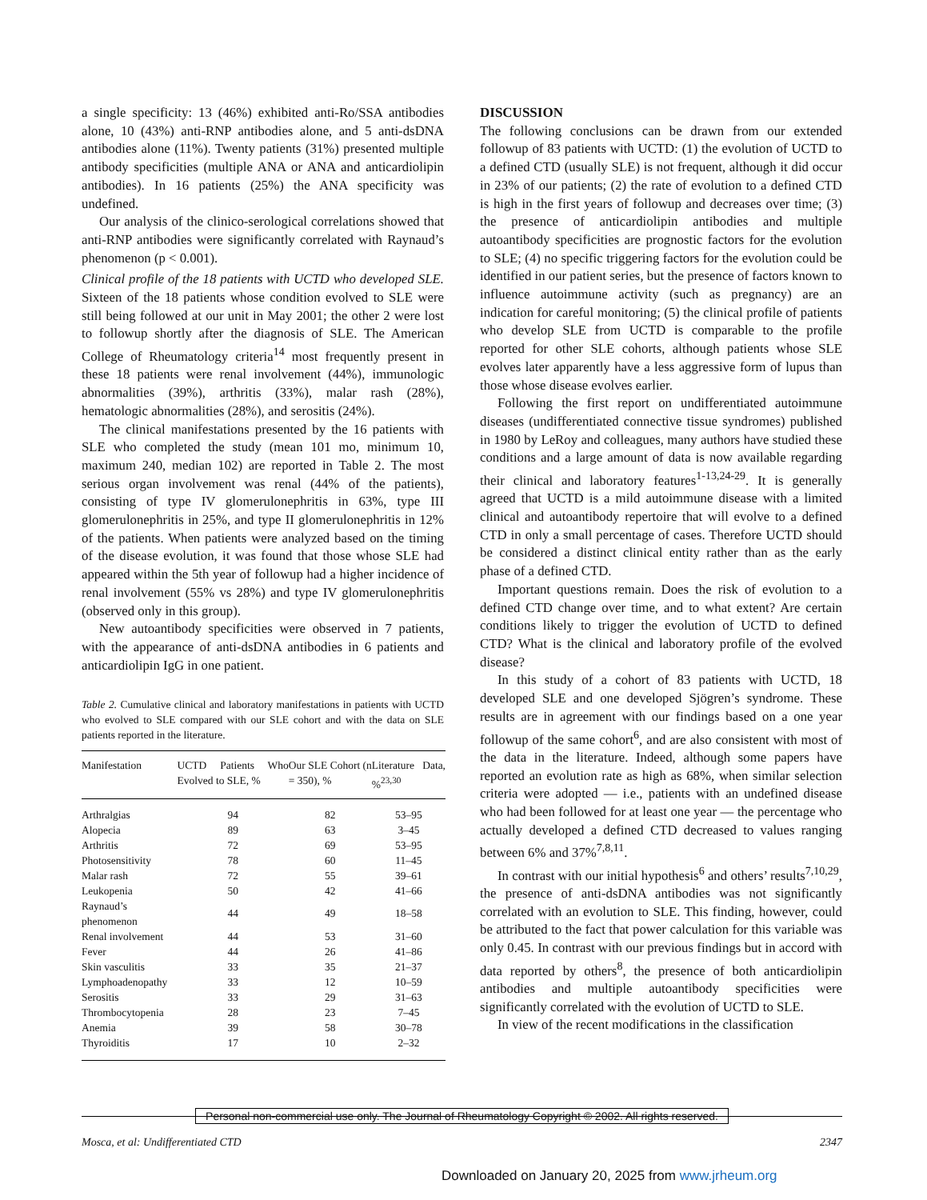a single specificity: 13 (46%) exhibited anti-Ro/SSA antibodies alone, 10 (43%) anti-RNP antibodies alone, and 5 anti-dsDNA antibodies alone (11%). Twenty patients (31%) presented multiple antibody specificities (multiple ANA or ANA and anticardiolipin antibodies). In 16 patients (25%) the ANA specificity was undefined.
Our analysis of the clinico-serological correlations showed that anti-RNP antibodies were significantly correlated with Raynaud’s phenomenon (p < 0.001).
Clinical profile of the 18 patients with UCTD who developed SLE. Sixteen of the 18 patients whose condition evolved to SLE were still being followed at our unit in May 2001; the other 2 were lost to followup shortly after the diagnosis of SLE. The American College of Rheumatology criteria<sup>14</sup> most frequently present in these 18 patients were renal involvement (44%), immunologic abnormalities (39%), arthritis (33%), malar rash (28%), hematologic abnormalities (28%), and serositis (24%).
The clinical manifestations presented by the 16 patients with SLE who completed the study (mean 101 mo, minimum 10, maximum 240, median 102) are reported in Table 2. The most serious organ involvement was renal (44% of the patients), consisting of type IV glomerulonephritis in 63%, type III glomerulonephritis in 25%, and type II glomerulonephritis in 12% of the patients. When patients were analyzed based on the timing of the disease evolution, it was found that those whose SLE had appeared within the 5th year of followup had a higher incidence of renal involvement (55% vs 28%) and type IV glomerulonephritis (observed only in this group).
New autoantibody specificities were observed in 7 patients, with the appearance of anti-dsDNA antibodies in 6 patients and anticardiolipin IgG in one patient.
Table 2. Cumulative clinical and laboratory manifestations in patients with UCTD who evolved to SLE compared with our SLE cohort and with the data on SLE patients reported in the literature.
| Manifestation | UCTD Patients Who Evolved to SLE, % | Our SLE Cohort (n = 350), % | Literature Data, %<sup>23,30</sup> |
| --- | --- | --- | --- |
| Arthralgias | 94 | 82 | 53–95 |
| Alopecia | 89 | 63 | 3–45 |
| Arthritis | 72 | 69 | 53–95 |
| Photosensitivity | 78 | 60 | 11–45 |
| Malar rash | 72 | 55 | 39–61 |
| Leukopenia | 50 | 42 | 41–66 |
| Raynaud’s phenomenon | 44 | 49 | 18–58 |
| Renal involvement | 44 | 53 | 31–60 |
| Fever | 44 | 26 | 41–86 |
| Skin vasculitis | 33 | 35 | 21–37 |
| Lymphoadenopathy | 33 | 12 | 10–59 |
| Serositis | 33 | 29 | 31–63 |
| Thrombocytopenia | 28 | 23 | 7–45 |
| Anemia | 39 | 58 | 30–78 |
| Thyroiditis | 17 | 10 | 2–32 |
DISCUSSION
The following conclusions can be drawn from our extended followup of 83 patients with UCTD: (1) the evolution of UCTD to a defined CTD (usually SLE) is not frequent, although it did occur in 23% of our patients; (2) the rate of evolution to a defined CTD is high in the first years of followup and decreases over time; (3) the presence of anticardiolipin antibodies and multiple autoantibody specificities are prognostic factors for the evolution to SLE; (4) no specific triggering factors for the evolution could be identified in our patient series, but the presence of factors known to influence autoimmune activity (such as pregnancy) are an indication for careful monitoring; (5) the clinical profile of patients who develop SLE from UCTD is comparable to the profile reported for other SLE cohorts, although patients whose SLE evolves later apparently have a less aggressive form of lupus than those whose disease evolves earlier.
Following the first report on undifferentiated autoimmune diseases (undifferentiated connective tissue syndromes) published in 1980 by LeRoy and colleagues, many authors have studied these conditions and a large amount of data is now available regarding their clinical and laboratory features<sup>1-13,24-29</sup>. It is generally agreed that UCTD is a mild autoimmune disease with a limited clinical and autoantibody repertoire that will evolve to a defined CTD in only a small percentage of cases. Therefore UCTD should be considered a distinct clinical entity rather than as the early phase of a defined CTD.
Important questions remain. Does the risk of evolution to a defined CTD change over time, and to what extent? Are certain conditions likely to trigger the evolution of UCTD to defined CTD? What is the clinical and laboratory profile of the evolved disease?
In this study of a cohort of 83 patients with UCTD, 18 developed SLE and one developed Sjögren’s syndrome. These results are in agreement with our findings based on a one year followup of the same cohort<sup>6</sup>, and are also consistent with most of the data in the literature. Indeed, although some papers have reported an evolution rate as high as 68%, when similar selection criteria were adopted — i.e., patients with an undefined disease who had been followed for at least one year — the percentage who actually developed a defined CTD decreased to values ranging between 6% and 37%<sup>7,8,11</sup>.
In contrast with our initial hypothesis<sup>6</sup> and others’ results<sup>7,10,29</sup>, the presence of anti-dsDNA antibodies was not significantly correlated with an evolution to SLE. This finding, however, could be attributed to the fact that power calculation for this variable was only 0.45. In contrast with our previous findings but in accord with data reported by others<sup>8</sup>, the presence of both anticardiolipin antibodies and multiple autoantibody specificities were significantly correlated with the evolution of UCTD to SLE.
In view of the recent modifications in the classification
Personal non-commercial use only. The Journal of Rheumatology Copyright © 2002. All rights reserved.
Mosca, et al: Undifferentiated CTD 2347
Downloaded on January 20, 2025 from www.jrheum.org